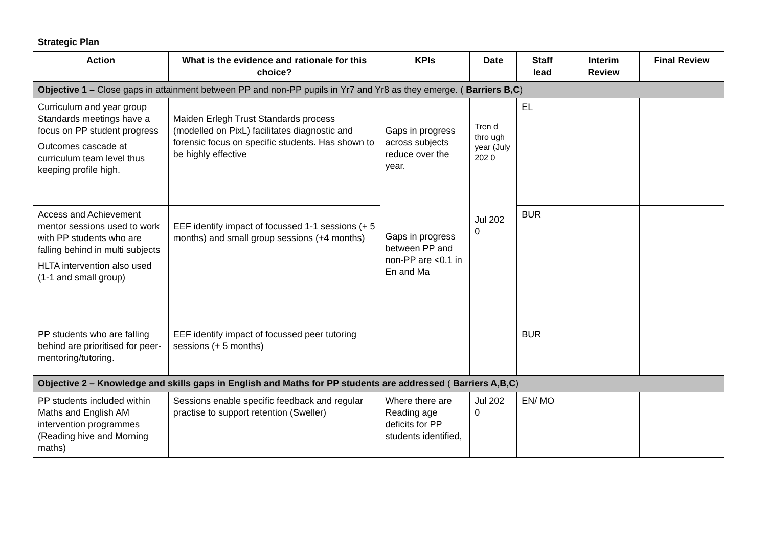| Strategic Plan | | | | | | |
| Action | What is the evidence and rationale for this choice? | KPIs | Date | Staff lead | Interim Review | Final Review |
| Objective 1 – Close gaps in attainment between PP and non-PP pupils in Yr7 and Yr8 as they emerge. ( Barriers B,C ) | | | | | | |
| Curriculum and year group Standards meetings have a focus on PP student progress Outcomes cascade at curriculum team level thus keeping profile high. | Maiden Erlegh Trust Standards process (modelled on PixL) facilitates diagnostic and forensic focus on specific students. Has shown to be highly effective | Gaps in progress across subjects reduce over the year. Gaps in progress between PP and non-PP are <0.1 in En and Ma | Tren d thro ugh year (July 202 0 Jul 202 0 | EL | | |
| Access and Achievement mentor sessions used to work with PP students who are falling behind in multi subjects HLTA intervention also used (1-1 and small group) | EEF identify impact of focussed 1-1 sessions (+ 5 months) and small group sessions (+4 months) | | | BUR | | |
| PP students who are falling behind are prioritised for peer-mentoring/tutoring. | EEF identify impact of focussed peer tutoring sessions (+ 5 months) | | | BUR | | |
| Objective 2 – Knowledge and skills gaps in English and Maths for PP students are addressed ( Barriers A,B,C ) | | | | | | |
| PP students included within Maths and English AM intervention programmes (Reading hive and Morning maths) | Sessions enable specific feedback and regular practise to support retention (Sweller) | Where there are Reading age deficits for PP students identified, | Jul 202 0 | EN/ MO | | |